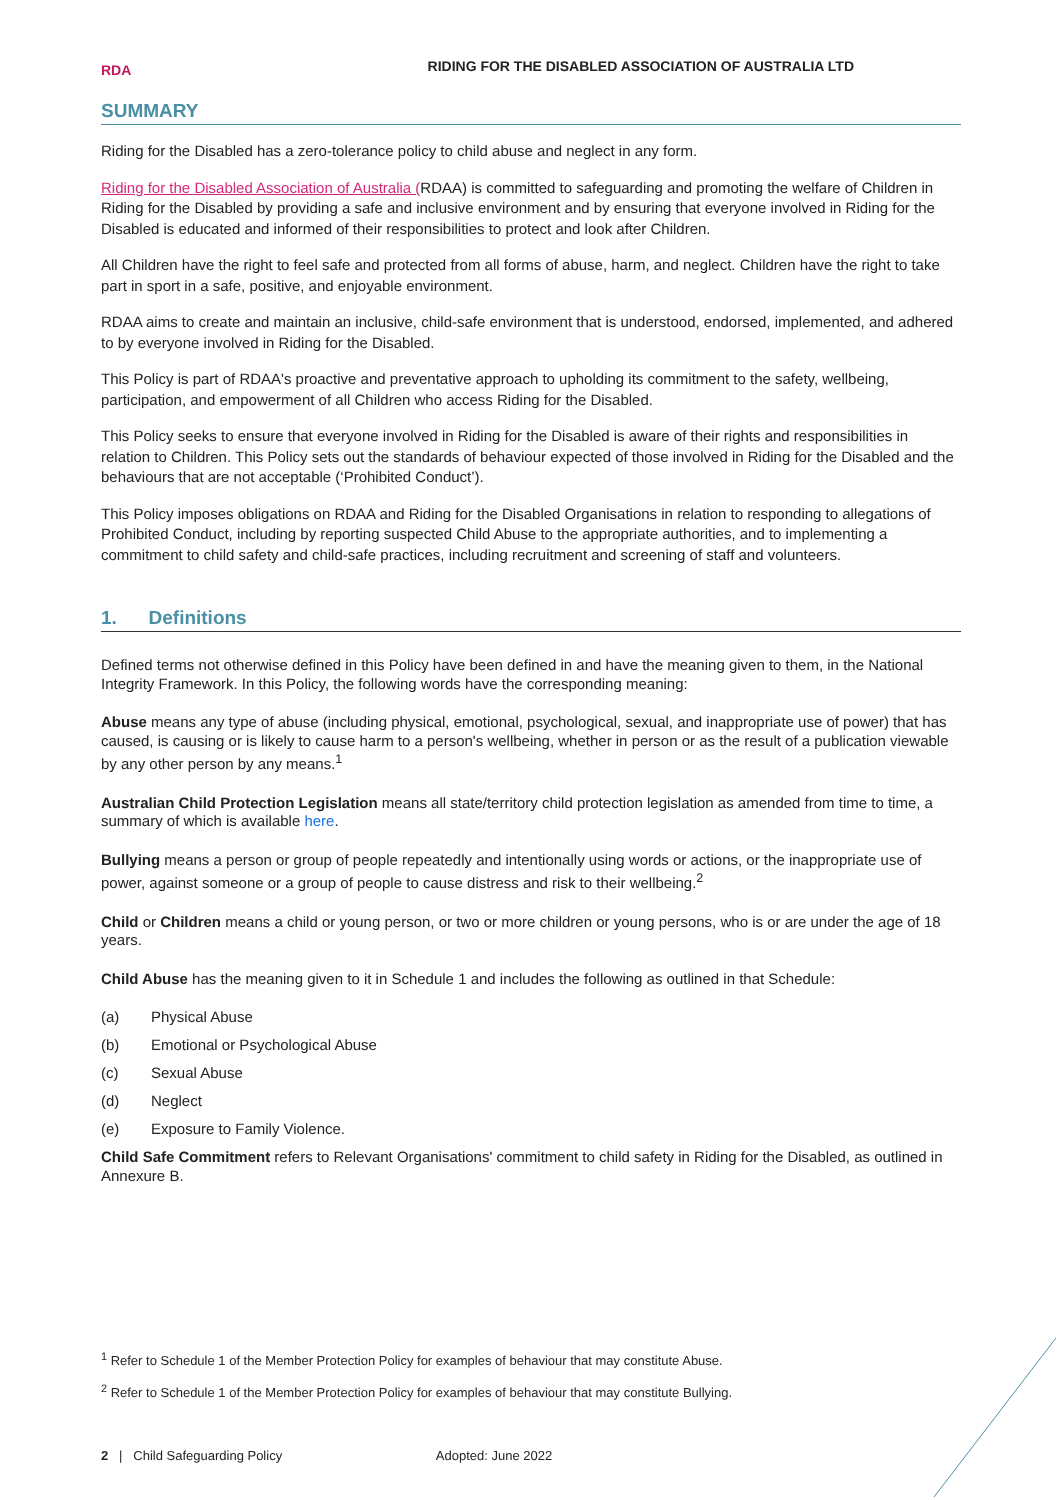RDA
RIDING FOR THE DISABLED ASSOCIATION OF AUSTRALIA LTD
SUMMARY
Riding for the Disabled has a zero-tolerance policy to child abuse and neglect in any form.
Riding for the Disabled Association of Australia (RDAA) is committed to safeguarding and promoting the welfare of Children in Riding for the Disabled by providing a safe and inclusive environment and by ensuring that everyone involved in Riding for the Disabled is educated and informed of their responsibilities to protect and look after Children.
All Children have the right to feel safe and protected from all forms of abuse, harm, and neglect. Children have the right to take part in sport in a safe, positive, and enjoyable environment.
RDAA aims to create and maintain an inclusive, child-safe environment that is understood, endorsed, implemented, and adhered to by everyone involved in Riding for the Disabled.
This Policy is part of RDAA's proactive and preventative approach to upholding its commitment to the safety, wellbeing, participation, and empowerment of all Children who access Riding for the Disabled.
This Policy seeks to ensure that everyone involved in Riding for the Disabled is aware of their rights and responsibilities in relation to Children. This Policy sets out the standards of behaviour expected of those involved in Riding for the Disabled and the behaviours that are not acceptable (‘Prohibited Conduct’).
This Policy imposes obligations on RDAA and Riding for the Disabled Organisations in relation to responding to allegations of Prohibited Conduct, including by reporting suspected Child Abuse to the appropriate authorities, and to implementing a commitment to child safety and child-safe practices, including recruitment and screening of staff and volunteers.
1. Definitions
Defined terms not otherwise defined in this Policy have been defined in and have the meaning given to them, in the National Integrity Framework. In this Policy, the following words have the corresponding meaning:
Abuse means any type of abuse (including physical, emotional, psychological, sexual, and inappropriate use of power) that has caused, is causing or is likely to cause harm to a person's wellbeing, whether in person or as the result of a publication viewable by any other person by any means.<sup>1</sup>
Australian Child Protection Legislation means all state/territory child protection legislation as amended from time to time, a summary of which is available here.
Bullying means a person or group of people repeatedly and intentionally using words or actions, or the inappropriate use of power, against someone or a group of people to cause distress and risk to their wellbeing.<sup>2</sup>
Child or Children means a child or young person, or two or more children or young persons, who is or are under the age of 18 years.
Child Abuse has the meaning given to it in Schedule 1 and includes the following as outlined in that Schedule:
(a) Physical Abuse
(b) Emotional or Psychological Abuse
(c) Sexual Abuse
(d) Neglect
(e) Exposure to Family Violence.
Child Safe Commitment refers to Relevant Organisations' commitment to child safety in Riding for the Disabled, as outlined in Annexure B.
<sup>1</sup> Refer to Schedule 1 of the Member Protection Policy for examples of behaviour that may constitute Abuse.
<sup>2</sup> Refer to Schedule 1 of the Member Protection Policy for examples of behaviour that may constitute Bullying.
2 | Child Safeguarding Policy Adopted: June 2022